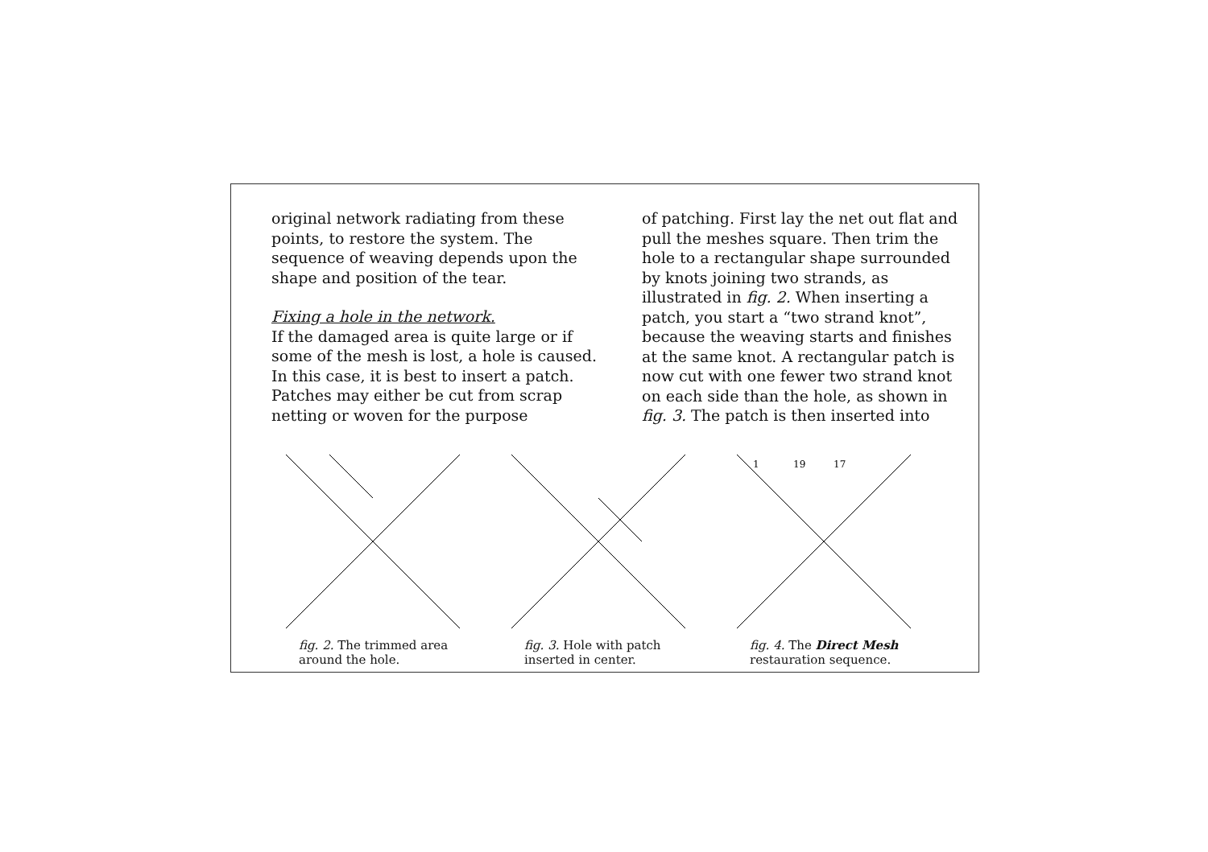original network radiating from these points, to restore the system. The sequence of weaving depends upon the shape and position of the tear.
Fixing a hole in the network.
If the damaged area is quite large or if some of the mesh is lost, a hole is caused. In this case, it is best to insert a patch. Patches may either be cut from scrap netting or woven for the purpose
of patching. First lay the net out flat and pull the meshes square. Then trim the hole to a rectangular shape surrounded by knots joining two strands, as illustrated in fig. 2. When inserting a patch, you start a “two strand knot”, because the weaving starts and finishes at the same knot. A rectangular patch is now cut with one fewer two strand knot on each side than the hole, as shown in fig. 3. The patch is then inserted into
fig. 2. The trimmed area around the hole.
fig. 3. Hole with patch inserted in center.
1
19
17
fig. 4. The Direct Mesh restauration sequence.